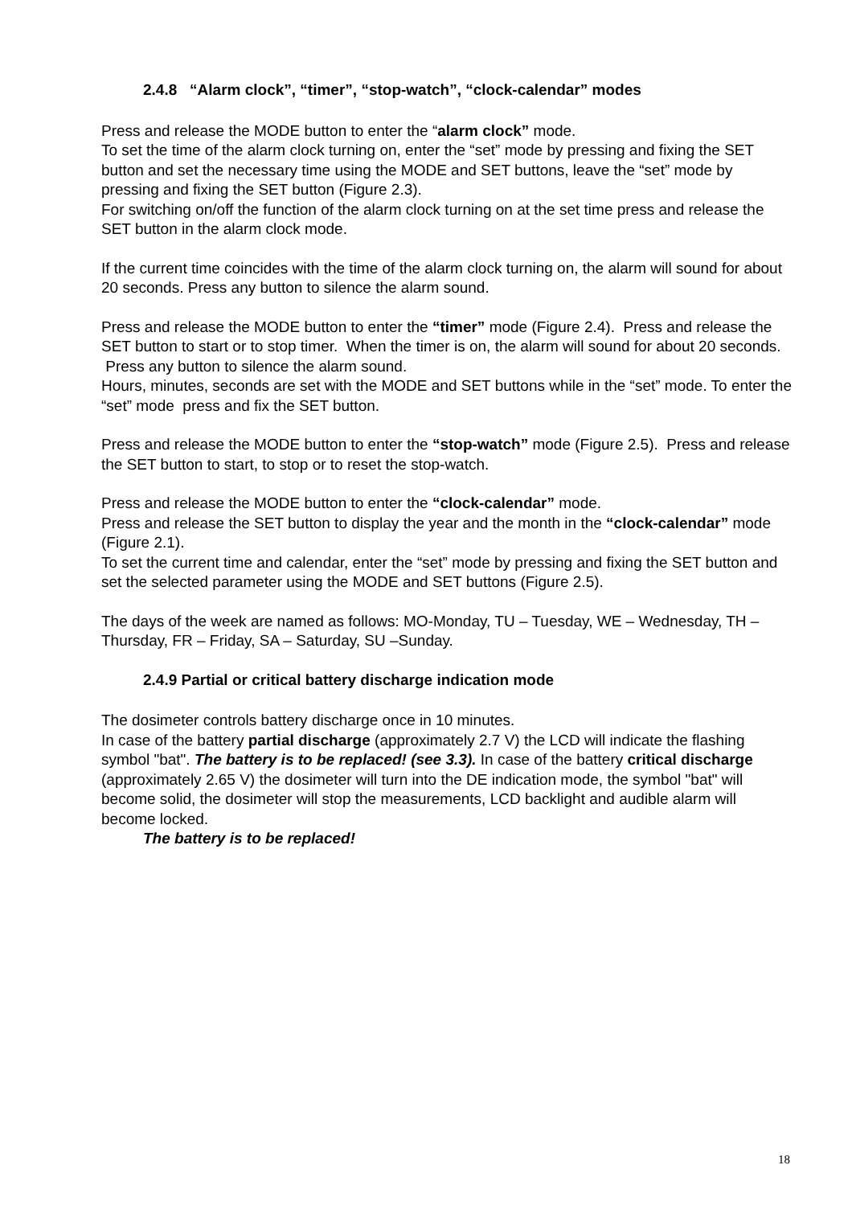2.4.8 “Alarm clock”, “timer”, “stop-watch”, “clock-calendar” modes
Press and release the MODE button to enter the “alarm clock” mode.
To set the time of the alarm clock turning on, enter the “set” mode by pressing and fixing the SET button and set the necessary time using the MODE and SET buttons, leave the “set” mode by pressing and fixing the SET button (Figure 2.3).
For switching on/off the function of the alarm clock turning on at the set time press and release the SET button in the alarm clock mode.
If the current time coincides with the time of the alarm clock turning on, the alarm will sound for about 20 seconds. Press any button to silence the alarm sound.
Press and release the MODE button to enter the “timer” mode (Figure 2.4). Press and release the SET button to start or to stop timer. When the timer is on, the alarm will sound for about 20 seconds. Press any button to silence the alarm sound.
Hours, minutes, seconds are set with the MODE and SET buttons while in the “set” mode. To enter the “set” mode press and fix the SET button.
Press and release the MODE button to enter the “stop-watch” mode (Figure 2.5). Press and release the SET button to start, to stop or to reset the stop-watch.
Press and release the MODE button to enter the “clock-calendar” mode.
Press and release the SET button to display the year and the month in the “clock-calendar” mode (Figure 2.1).
To set the current time and calendar, enter the “set” mode by pressing and fixing the SET button and set the selected parameter using the MODE and SET buttons (Figure 2.5).
The days of the week are named as follows: MO-Monday, TU – Tuesday, WE – Wednesday, TH – Thursday, FR – Friday, SA – Saturday, SU –Sunday.
2.4.9 Partial or critical battery discharge indication mode
The dosimeter controls battery discharge once in 10 minutes.
In case of the battery partial discharge (approximately 2.7 V) the LCD will indicate the flashing symbol "bat". The battery is to be replaced! (see 3.3). In case of the battery critical discharge (approximately 2.65 V) the dosimeter will turn into the DE indication mode, the symbol "bat" will become solid, the dosimeter will stop the measurements, LCD backlight and audible alarm will become locked.
The battery is to be replaced!
18